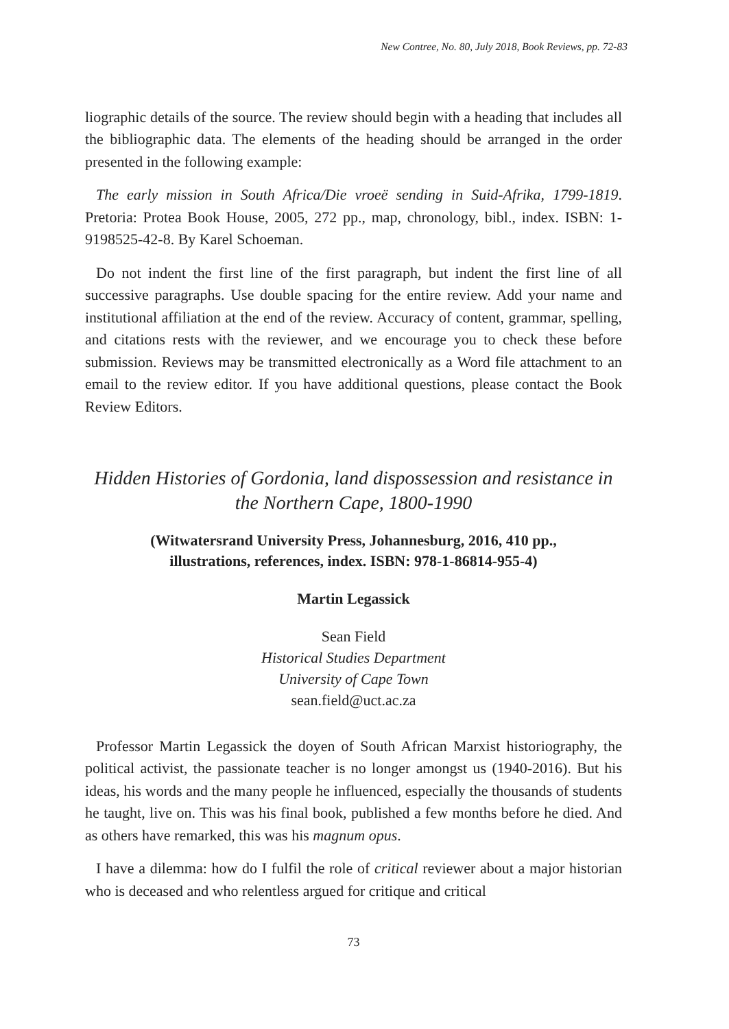New Contree, No. 80, July 2018, Book Reviews, pp. 72-83
liographic details of the source. The review should begin with a heading that includes all the bibliographic data. The elements of the heading should be arranged in the order presented in the following example:
The early mission in South Africa/Die vroeë sending in Suid-Afrika, 1799-1819. Pretoria: Protea Book House, 2005, 272 pp., map, chronology, bibl., index. ISBN: 1-9198525-42-8. By Karel Schoeman.
Do not indent the first line of the first paragraph, but indent the first line of all successive paragraphs. Use double spacing for the entire review. Add your name and institutional affiliation at the end of the review. Accuracy of content, grammar, spelling, and citations rests with the reviewer, and we encourage you to check these before submission. Reviews may be transmitted electronically as a Word file attachment to an email to the review editor. If you have additional questions, please contact the Book Review Editors.
Hidden Histories of Gordonia, land dispossession and resistance in the Northern Cape, 1800-1990
(Witwatersrand University Press, Johannesburg, 2016, 410 pp.,
illustrations, references, index. ISBN: 978-1-86814-955-4)
Martin Legassick
Sean Field
Historical Studies Department
University of Cape Town
sean.field@uct.ac.za
Professor Martin Legassick the doyen of South African Marxist historiography, the political activist, the passionate teacher is no longer amongst us (1940-2016). But his ideas, his words and the many people he influenced, especially the thousands of students he taught, live on. This was his final book, published a few months before he died. And as others have remarked, this was his magnum opus.
I have a dilemma: how do I fulfil the role of critical reviewer about a major historian who is deceased and who relentless argued for critique and critical
73